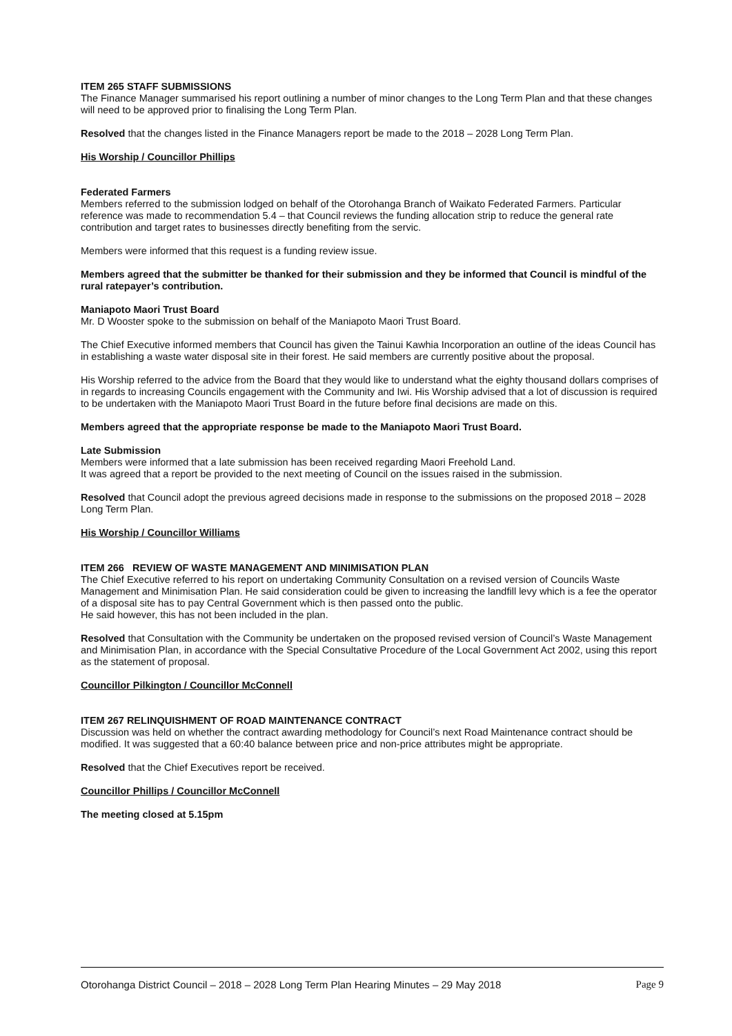ITEM 265 STAFF SUBMISSIONS
The Finance Manager summarised his report outlining a number of minor changes to the Long Term Plan and that these changes will need to be approved prior to finalising the Long Term Plan.
Resolved that the changes listed in the Finance Managers report be made to the 2018 – 2028 Long Term Plan.
His Worship / Councillor Phillips
Federated Farmers
Members referred to the submission lodged on behalf of the Otorohanga Branch of Waikato Federated Farmers. Particular reference was made to recommendation 5.4 – that Council reviews the funding allocation strip to reduce the general rate contribution and target rates to businesses directly benefiting from the servic.
Members were informed that this request is a funding review issue.
Members agreed that the submitter be thanked for their submission and they be informed that Council is mindful of the rural ratepayer’s contribution.
Maniapoto Maori Trust Board
Mr. D Wooster spoke to the submission on behalf of the Maniapoto Maori Trust Board.
The Chief Executive informed members that Council has given the Tainui Kawhia Incorporation an outline of the ideas Council has in establishing a waste water disposal site in their forest. He said members are currently positive about the proposal.
His Worship referred to the advice from the Board that they would like to understand what the eighty thousand dollars comprises of in regards to increasing Councils engagement with the Community and Iwi. His Worship advised that a lot of discussion is required to be undertaken with the Maniapoto Maori Trust Board in the future before final decisions are made on this.
Members agreed that the appropriate response be made to the Maniapoto Maori Trust Board.
Late Submission
Members were informed that a late submission has been received regarding Maori Freehold Land.
It was agreed that a report be provided to the next meeting of Council on the issues raised in the submission.
Resolved that Council adopt the previous agreed decisions made in response to the submissions on the proposed 2018 – 2028 Long Term Plan.
His Worship / Councillor Williams
ITEM 266 REVIEW OF WASTE MANAGEMENT AND MINIMISATION PLAN
The Chief Executive referred to his report on undertaking Community Consultation on a revised version of Councils Waste Management and Minimisation Plan. He said consideration could be given to increasing the landfill levy which is a fee the operator of a disposal site has to pay Central Government which is then passed onto the public.
He said however, this has not been included in the plan.
Resolved that Consultation with the Community be undertaken on the proposed revised version of Council’s Waste Management and Minimisation Plan, in accordance with the Special Consultative Procedure of the Local Government Act 2002, using this report as the statement of proposal.
Councillor Pilkington / Councillor McConnell
ITEM 267 RELINQUISHMENT OF ROAD MAINTENANCE CONTRACT
Discussion was held on whether the contract awarding methodology for Council’s next Road Maintenance contract should be modified. It was suggested that a 60:40 balance between price and non-price attributes might be appropriate.
Resolved that the Chief Executives report be received.
Councillor Phillips / Councillor McConnell
The meeting closed at 5.15pm
Otorohanga District Council – 2018 – 2028 Long Term Plan Hearing Minutes – 29 May 2018 Page 9